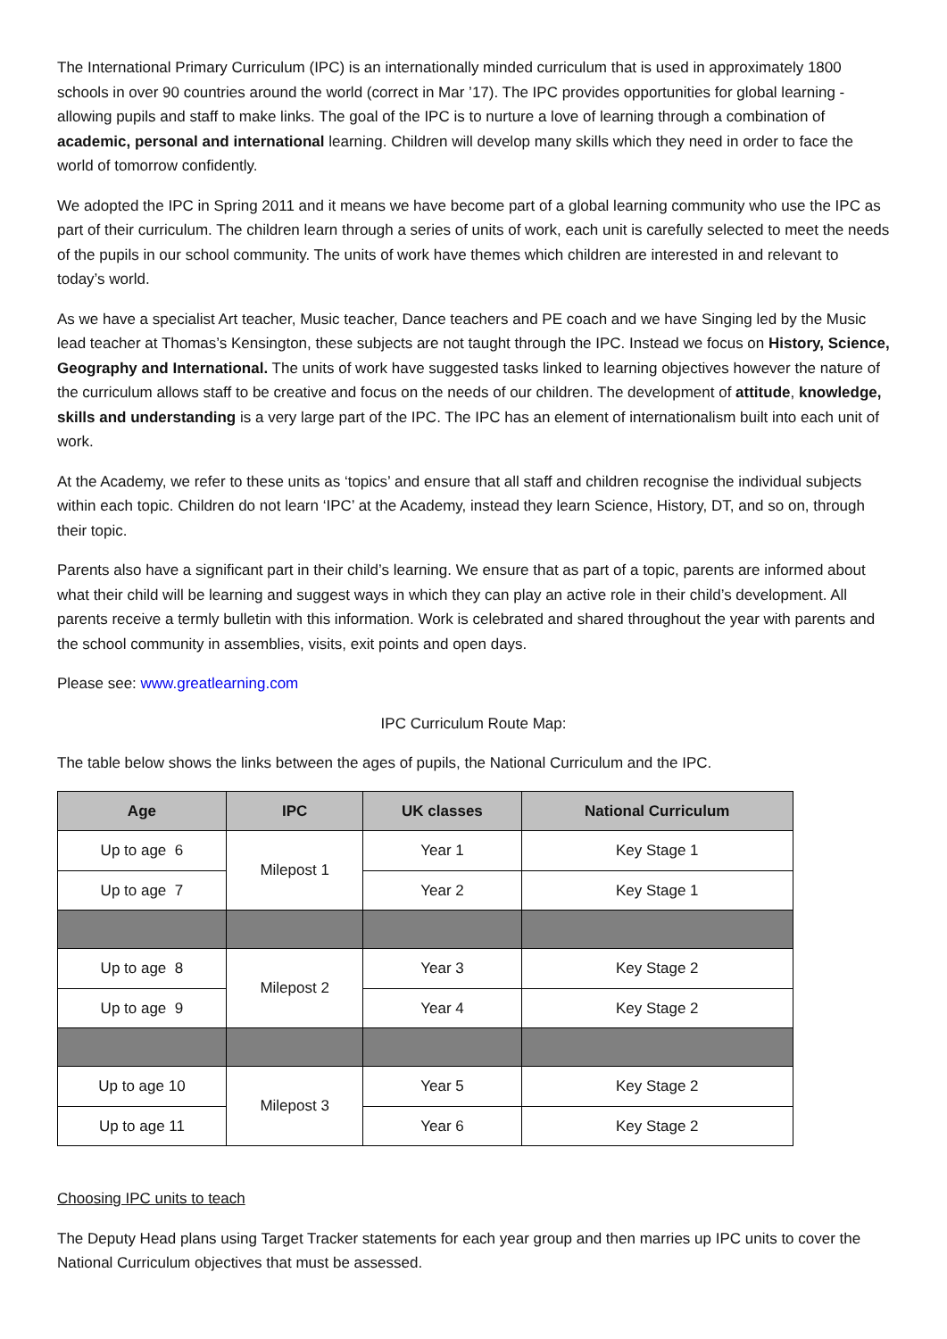The International Primary Curriculum (IPC) is an internationally minded curriculum that is used in approximately 1800 schools in over 90 countries around the world (correct in Mar ’17). The IPC provides opportunities for global learning - allowing pupils and staff to make links. The goal of the IPC is to nurture a love of learning through a combination of academic, personal and international learning. Children will develop many skills which they need in order to face the world of tomorrow confidently.
We adopted the IPC in Spring 2011 and it means we have become part of a global learning community who use the IPC as part of their curriculum. The children learn through a series of units of work, each unit is carefully selected to meet the needs of the pupils in our school community. The units of work have themes which children are interested in and relevant to today’s world.
As we have a specialist Art teacher, Music teacher, Dance teachers and PE coach and we have Singing led by the Music lead teacher at Thomas’s Kensington, these subjects are not taught through the IPC. Instead we focus on History, Science, Geography and International. The units of work have suggested tasks linked to learning objectives however the nature of the curriculum allows staff to be creative and focus on the needs of our children. The development of attitude, knowledge, skills and understanding is a very large part of the IPC. The IPC has an element of internationalism built into each unit of work.
At the Academy, we refer to these units as ‘topics’ and ensure that all staff and children recognise the individual subjects within each topic. Children do not learn ‘IPC’ at the Academy, instead they learn Science, History, DT, and so on, through their topic.
Parents also have a significant part in their child’s learning. We ensure that as part of a topic, parents are informed about what their child will be learning and suggest ways in which they can play an active role in their child’s development. All parents receive a termly bulletin with this information. Work is celebrated and shared throughout the year with parents and the school community in assemblies, visits, exit points and open days.
Please see: www.greatlearning.com
IPC Curriculum Route Map:
The table below shows the links between the ages of pupils, the National Curriculum and the IPC.
| Age | IPC | UK classes | National Curriculum |
| --- | --- | --- | --- |
| Up to age 6 | Milepost 1 | Year 1 | Key Stage 1 |
| Up to age 7 | | Year 2 | Key Stage 1 |
| Up to age 8 | Milepost 2 | Year 3 | Key Stage 2 |
| Up to age 9 | | Year 4 | Key Stage 2 |
| Up to age 10 | Milepost 3 | Year 5 | Key Stage 2 |
| Up to age 11 | | Year 6 | Key Stage 2 |
Choosing IPC units to teach
The Deputy Head plans using Target Tracker statements for each year group and then marries up IPC units to cover the National Curriculum objectives that must be assessed.